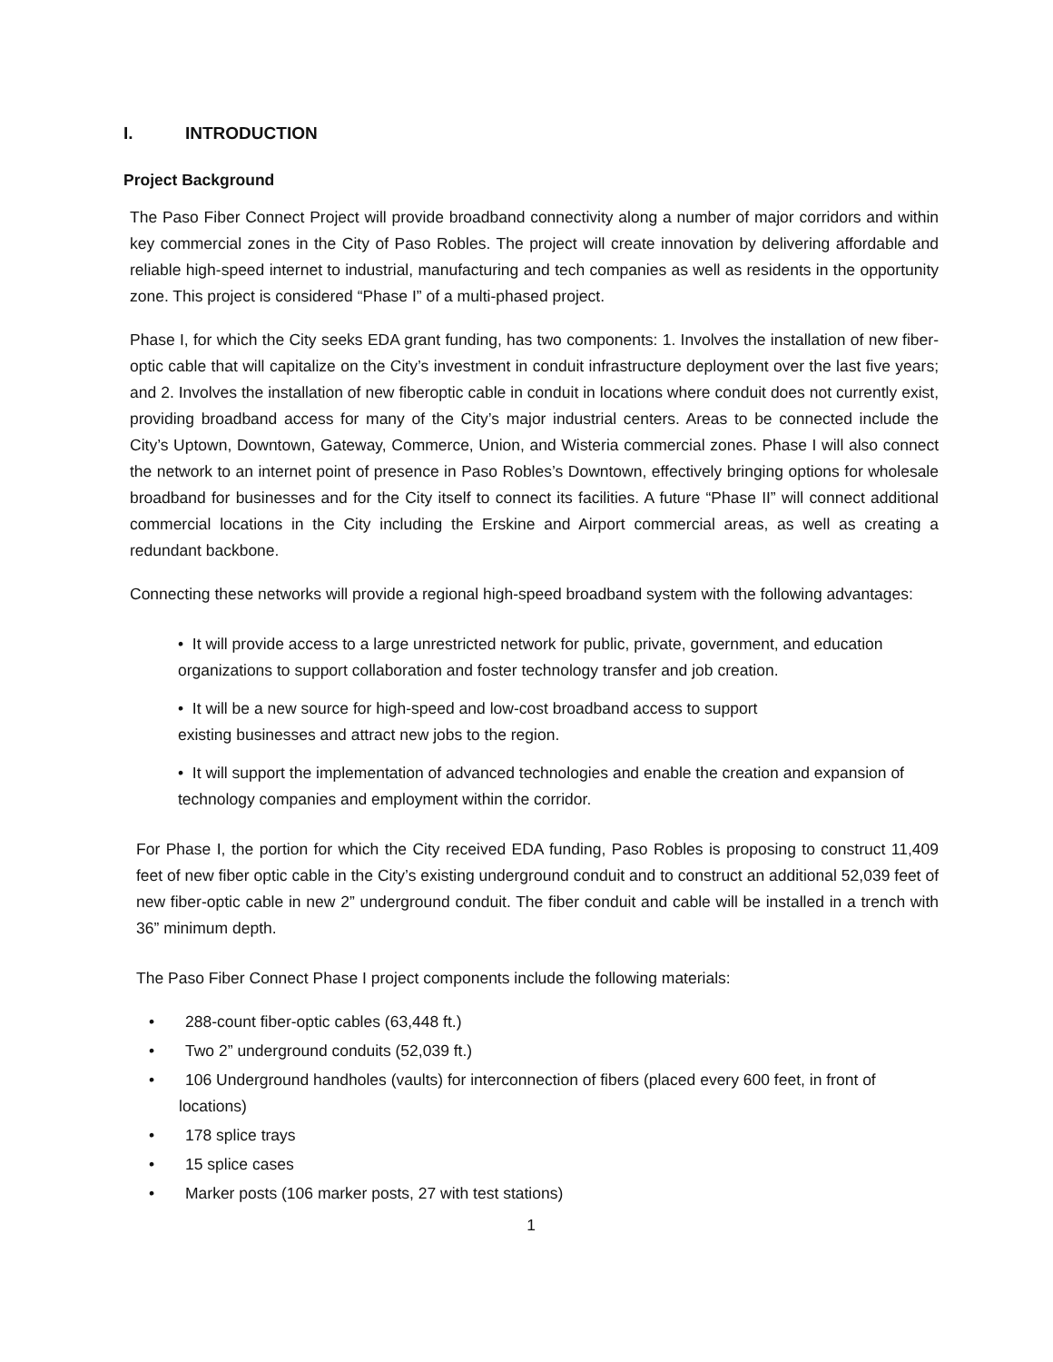I. INTRODUCTION
Project Background
The Paso Fiber Connect Project will provide broadband connectivity along a number of major corridors and within key commercial zones in the City of Paso Robles. The project will create innovation by delivering affordable and reliable high-speed internet to industrial, manufacturing and tech companies as well as residents in the opportunity zone. This project is considered “Phase I” of a multi-phased project.
Phase I, for which the City seeks EDA grant funding, has two components: 1. Involves the installation of new fiber-optic cable that will capitalize on the City’s investment in conduit infrastructure deployment over the last five years; and 2. Involves the installation of new fiberoptic cable in conduit in locations where conduit does not currently exist, providing broadband access for many of the City’s major industrial centers. Areas to be connected include the City’s Uptown, Downtown, Gateway, Commerce, Union, and Wisteria commercial zones. Phase I will also connect the network to an internet point of presence in Paso Robles’s Downtown, effectively bringing options for wholesale broadband for businesses and for the City itself to connect its facilities. A future “Phase II” will connect additional commercial locations in the City including the Erskine and Airport commercial areas, as well as creating a redundant backbone.
Connecting these networks will provide a regional high-speed broadband system with the following advantages:
• It will provide access to a large unrestricted network for public, private, government, and education organizations to support collaboration and foster technology transfer and job creation.
• It will be a new source for high-speed and low-cost broadband access to support
existing businesses and attract new jobs to the region.
• It will support the implementation of advanced technologies and enable the creation and expansion of technology companies and employment within the corridor.
For Phase I, the portion for which the City received EDA funding, Paso Robles is proposing to construct 11,409 feet of new fiber optic cable in the City’s existing underground conduit and to construct an additional 52,039 feet of new fiber-optic cable in new 2” underground conduit. The fiber conduit and cable will be installed in a trench with 36” minimum depth.
The Paso Fiber Connect Phase I project components include the following materials:
• 288-count fiber-optic cables (63,448 ft.)
• Two 2” underground conduits (52,039 ft.)
• 106 Underground handholes (vaults) for interconnection of fibers (placed every 600 feet, in front of locations)
• 178 splice trays
• 15 splice cases
• Marker posts (106 marker posts, 27 with test stations)
1